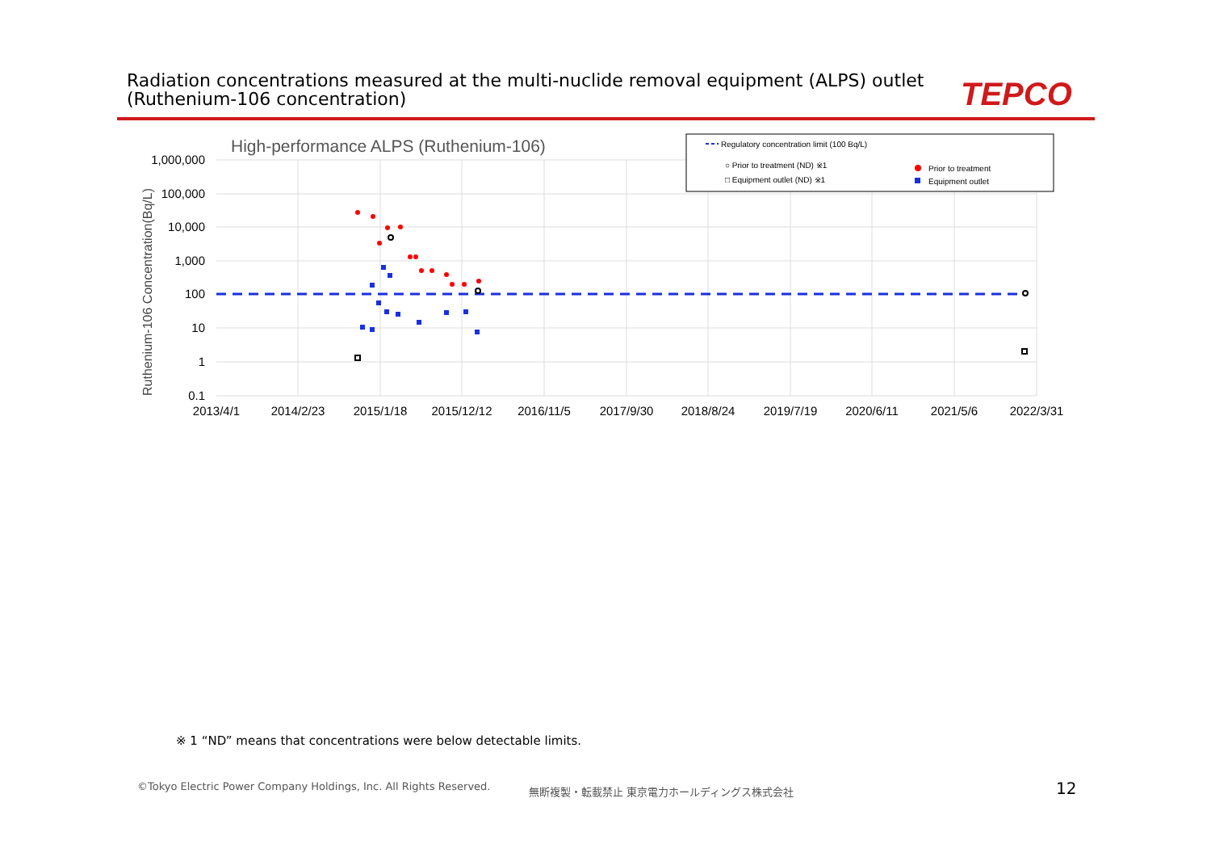Radiation concentrations measured at the multi-nuclide removal equipment (ALPS) outlet
(Ruthenium-106 concentration)
TEPCO
High-performance ALPS (Ruthenium-106)
1,000,000
100,000
10,000
1,000
100
10
1
0.1
2013/4/1
2014/2/23
2015/1/18
2015/12/12
2016/11/5
2017/9/30
2018/8/24
2019/7/19
2020/6/11
2021/5/6
2022/3/31
Ruthenium-106 Concentration(Bq/L)
Regulatory concentration limit (100 Bq/L)
○ Prior to treatment (ND) ※1
□ Equipment outlet (ND) ※1
Prior to treatment
Equipment outlet
※ 1 “ND” means that concentrations were below detectable limits.
©Tokyo Electric Power Company Holdings, Inc. All Rights Reserved.
無断複製・転載禁止 東京電力ホールディングス株式会社
12